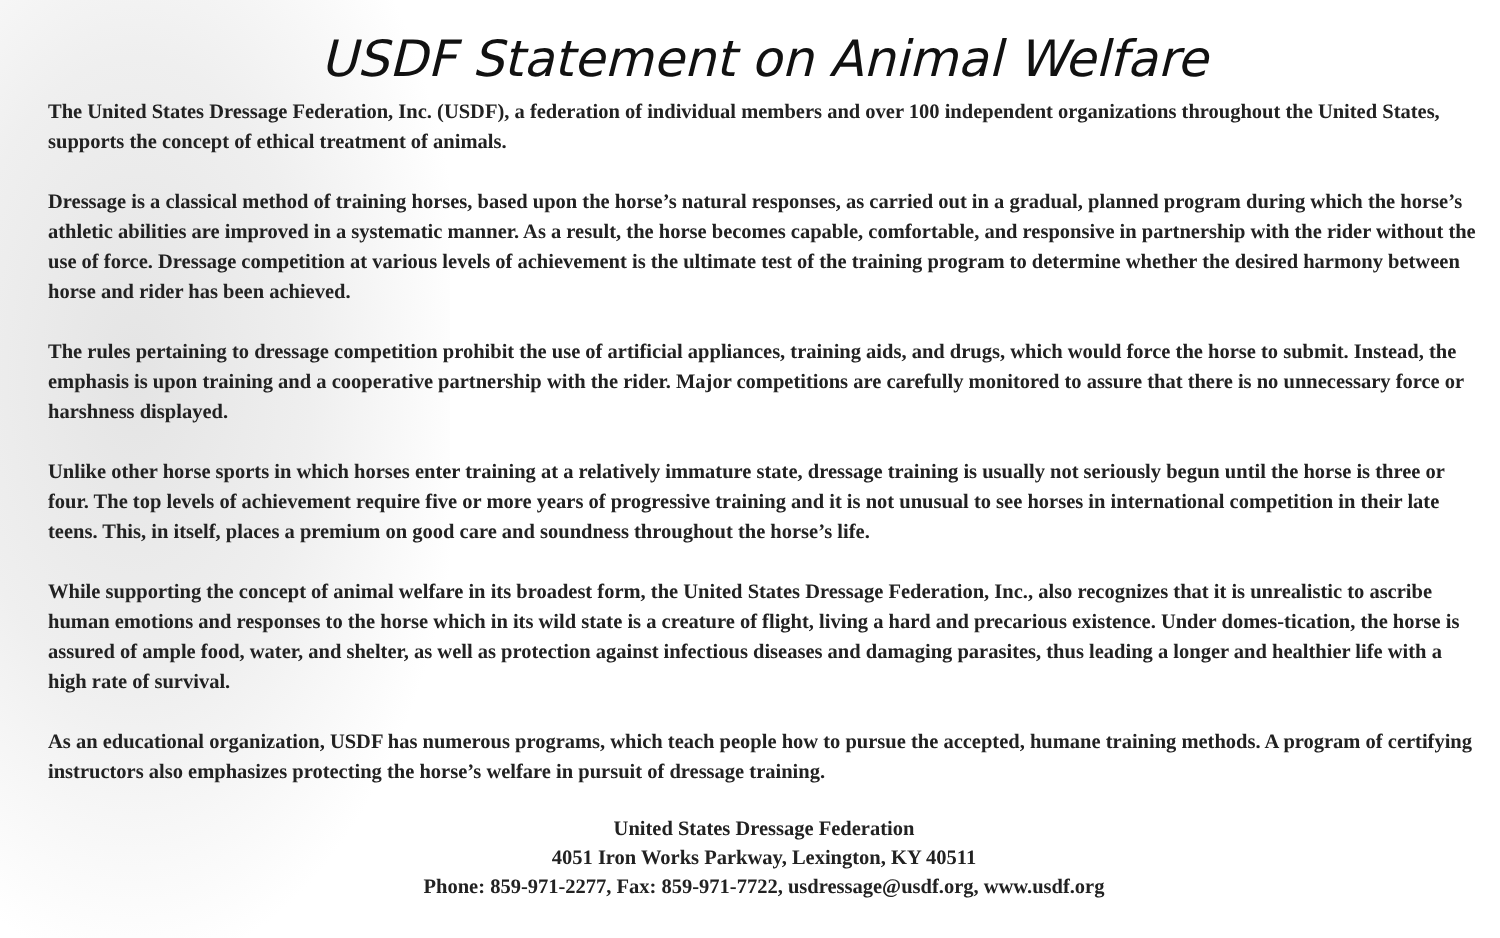USDF Statement on Animal Welfare
The United States Dressage Federation, Inc. (USDF), a federation of individual members and over 100 independent organizations throughout the United States, supports the concept of ethical treatment of animals.
Dressage is a classical method of training horses, based upon the horse’s natural responses, as carried out in a gradual, planned program during which the horse’s athletic abilities are improved in a systematic manner. As a result, the horse becomes capable, comfortable, and responsive in partnership with the rider without the use of force. Dressage competition at various levels of achievement is the ultimate test of the training program to determine whether the desired harmony between horse and rider has been achieved.
The rules pertaining to dressage competition prohibit the use of artificial appliances, training aids, and drugs, which would force the horse to submit. Instead, the emphasis is upon training and a cooperative partnership with the rider. Major competitions are carefully monitored to assure that there is no unnecessary force or harshness displayed.
Unlike other horse sports in which horses enter training at a relatively immature state, dressage training is usually not seriously begun until the horse is three or four. The top levels of achievement require five or more years of progressive training and it is not unusual to see horses in international competition in their late teens. This, in itself, places a premium on good care and soundness throughout the horse’s life.
While supporting the concept of animal welfare in its broadest form, the United States Dressage Federation, Inc., also recognizes that it is unrealistic to ascribe human emotions and responses to the horse which in its wild state is a creature of flight, living a hard and precarious existence. Under domes-tication, the horse is assured of ample food, water, and shelter, as well as protection against infectious diseases and damaging parasites, thus leading a longer and healthier life with a high rate of survival.
As an educational organization, USDF has numerous programs, which teach people how to pursue the accepted, humane training methods. A program of certifying instructors also emphasizes protecting the horse’s welfare in pursuit of dressage training.
United States Dressage Federation
4051 Iron Works Parkway, Lexington, KY 40511
Phone: 859-971-2277, Fax: 859-971-7722, usdressage@usdf.org, www.usdf.org